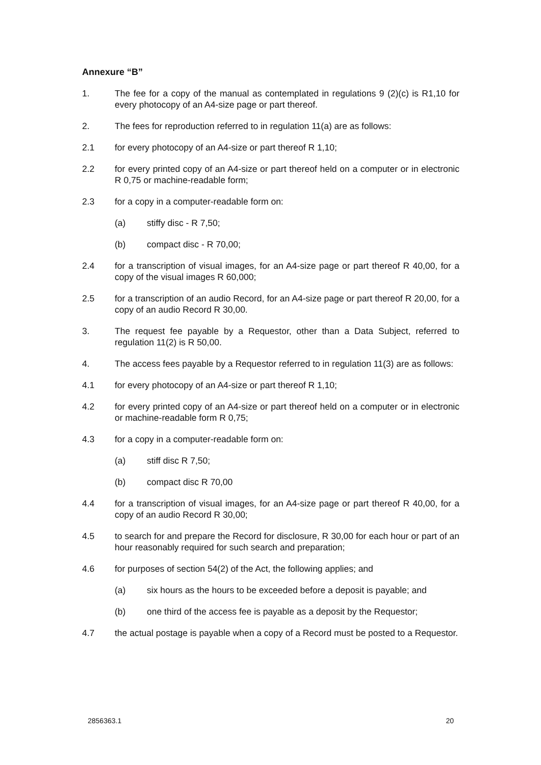Annexure “B”
1. The fee for a copy of the manual as contemplated in regulations 9 (2)(c) is R1,10 for every photocopy of an A4-size page or part thereof.
2. The fees for reproduction referred to in regulation 11(a) are as follows:
2.1 for every photocopy of an A4-size or part thereof R 1,10;
2.2 for every printed copy of an A4-size or part thereof held on a computer or in electronic R 0,75 or machine-readable form;
2.3 for a copy in a computer-readable form on:
(a) stiffy disc - R 7,50;
(b) compact disc - R 70,00;
2.4 for a transcription of visual images, for an A4-size page or part thereof R 40,00, for a copy of the visual images R 60,000;
2.5 for a transcription of an audio Record, for an A4-size page or part thereof R 20,00, for a copy of an audio Record R 30,00.
3. The request fee payable by a Requestor, other than a Data Subject, referred to regulation 11(2) is R 50,00.
4. The access fees payable by a Requestor referred to in regulation 11(3) are as follows:
4.1 for every photocopy of an A4-size or part thereof R 1,10;
4.2 for every printed copy of an A4-size or part thereof held on a computer or in electronic or machine-readable form R 0,75;
4.3 for a copy in a computer-readable form on:
(a) stiff disc R 7,50;
(b) compact disc R 70,00
4.4 for a transcription of visual images, for an A4-size page or part thereof R 40,00, for a copy of an audio Record R 30,00;
4.5 to search for and prepare the Record for disclosure, R 30,00 for each hour or part of an hour reasonably required for such search and preparation;
4.6 for purposes of section 54(2) of the Act, the following applies; and
(a) six hours as the hours to be exceeded before a deposit is payable; and
(b) one third of the access fee is payable as a deposit by the Requestor;
4.7 the actual postage is payable when a copy of a Record must be posted to a Requestor.
2856363.1 20